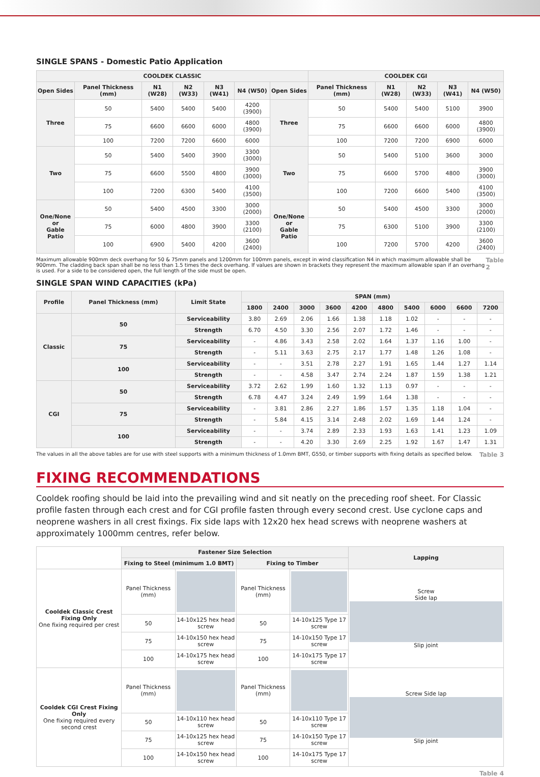SINGLE SPANS - Domestic Patio Application
| COOLDEK CLASSIC | | | | | | | COOLDEK CGI | | | | |
| --- | --- | --- | --- | --- | --- | --- | --- | --- | --- | --- | --- |
| Open Sides | Panel Thickness (mm) | N1 (W28) | N2 (W33) | N3 (W41) | N4 (W50) | Open Sides | Panel Thickness (mm) | N1 (W28) | N2 (W33) | N3 (W41) | N4 (W50) |
| Three | 50 | 5400 | 5400 | 5400 | 4200 (3900) | Three | 50 | 5400 | 5400 | 5100 | 3900 |
| | 75 | 6600 | 6600 | 6000 | 4800 (3900) | | 75 | 6600 | 6600 | 6000 | 4800 (3900) |
| | 100 | 7200 | 7200 | 6600 | 6000 | | 100 | 7200 | 7200 | 6900 | 6000 |
| Two | 50 | 5400 | 5400 | 3900 | 3300 (3000) | Two | 50 | 5400 | 5100 | 3600 | 3000 |
| | 75 | 6600 | 5500 | 4800 | 3900 (3000) | | 75 | 6600 | 5700 | 4800 | 3900 (3000) |
| | 100 | 7200 | 6300 | 5400 | 4100 (3500) | | 100 | 7200 | 6600 | 5400 | 4100 (3500) |
| One/None or Gable Patio | 50 | 5400 | 4500 | 3300 | 3000 (2000) | One/None or Gable Patio | 50 | 5400 | 4500 | 3300 | 3000 (2000) |
| | 75 | 6000 | 4800 | 3900 | 3300 (2100) | | 75 | 6300 | 5100 | 3900 | 3300 (2100) |
| | 100 | 6900 | 5400 | 4200 | 3600 (2400) | | 100 | 7200 | 5700 | 4200 | 3600 (2400) |
Maximum allowable 900mm deck overhang for 50 & 75mm panels and 1200mm for 100mm panels, except in wind classification N4 in which maximum allowable shall be 900mm. The cladding back span shall be no less than 1.5 times the deck overhang. If values are shown in brackets they represent the maximum allowable span if an overhang is used. For a side to be considered open, the full length of the side must be open. Table 2
SINGLE SPAN WIND CAPACITIES (kPa)
| Profile | Panel Thickness (mm) | Limit State | SPAN (mm) | | | | | | | | | |
| --- | --- | --- | --- | --- | --- | --- | --- | --- | --- | --- | --- | --- |
| | | | 1800 | 2400 | 3000 | 3600 | 4200 | 4800 | 5400 | 6000 | 6600 | 7200 |
| Classic | 50 | Serviceability | 3.80 | 2.69 | 2.06 | 1.66 | 1.38 | 1.18 | 1.02 | - | - | - |
| | | Strength | 6.70 | 4.50 | 3.30 | 2.56 | 2.07 | 1.72 | 1.46 | - | - | - |
| | 75 | Serviceability | - | 4.86 | 3.43 | 2.58 | 2.02 | 1.64 | 1.37 | 1.16 | 1.00 | - |
| | | Strength | - | 5.11 | 3.63 | 2.75 | 2.17 | 1.77 | 1.48 | 1.26 | 1.08 | - |
| | 100 | Serviceability | - | - | 3.51 | 2.78 | 2.27 | 1.91 | 1.65 | 1.44 | 1.27 | 1.14 |
| | | Strength | - | - | 4.58 | 3.47 | 2.74 | 2.24 | 1.87 | 1.59 | 1.38 | 1.21 |
| CGI | 50 | Serviceability | 3.72 | 2.62 | 1.99 | 1.60 | 1.32 | 1.13 | 0.97 | - | - | - |
| | | Strength | 6.78 | 4.47 | 3.24 | 2.49 | 1.99 | 1.64 | 1.38 | - | - | - |
| | 75 | Serviceability | - | 3.81 | 2.86 | 2.27 | 1.86 | 1.57 | 1.35 | 1.18 | 1.04 | - |
| | | Strength | - | 5.84 | 4.15 | 3.14 | 2.48 | 2.02 | 1.69 | 1.44 | 1.24 | - |
| | 100 | Serviceability | - | - | 3.74 | 2.89 | 2.33 | 1.93 | 1.63 | 1.41 | 1.23 | 1.09 |
| | | Strength | - | - | 4.20 | 3.30 | 2.69 | 2.25 | 1.92 | 1.67 | 1.47 | 1.31 |
The values in all the above tables are for use with steel supports with a minimum thickness of 1.0mm BMT, G550, or timber supports with fixing details as specified below. Table 3
FIXING RECOMMENDATIONS
Cooldek roofing should be laid into the prevailing wind and sit neatly on the preceding roof sheet. For Classic profile fasten through each crest and for CGI profile fasten through every second crest. Use cyclone caps and neoprene washers in all crest fixings. Fix side laps with 12x20 hex head screws with neoprene washers at approximately 1000mm centres, refer below.
| | Fastener Size Selection | | | | Lapping |
| --- | --- | --- | --- | --- | --- |
| | Fixing to Steel (minimum 1.0 BMT) | | Fixing to Timber | | |
| Cooldek Classic Crest Fixing Only One fixing required per crest | Panel Thickness (mm) | | Panel Thickness (mm) | | Screw Side lap Slip joint |
| | 50 | 14-10x125 hex head screw | 50 | 14-10x125 Type 17 screw | |
| | 75 | 14-10x150 hex head screw | 75 | 14-10x150 Type 17 screw | |
| | 100 | 14-10x175 hex head screw | 100 | 14-10x175 Type 17 screw | |
| Cooldek CGI Crest Fixing Only One fixing required every second crest | Panel Thickness (mm) | | Panel Thickness (mm) | | Screw Side lap Slip joint |
| | 50 | 14-10x110 hex head screw | 50 | 14-10x110 Type 17 screw | |
| | 75 | 14-10x125 hex head screw | 75 | 14-10x150 Type 17 screw | |
| | 100 | 14-10x150 hex head screw | 100 | 14-10x175 Type 17 screw | |
Table 4